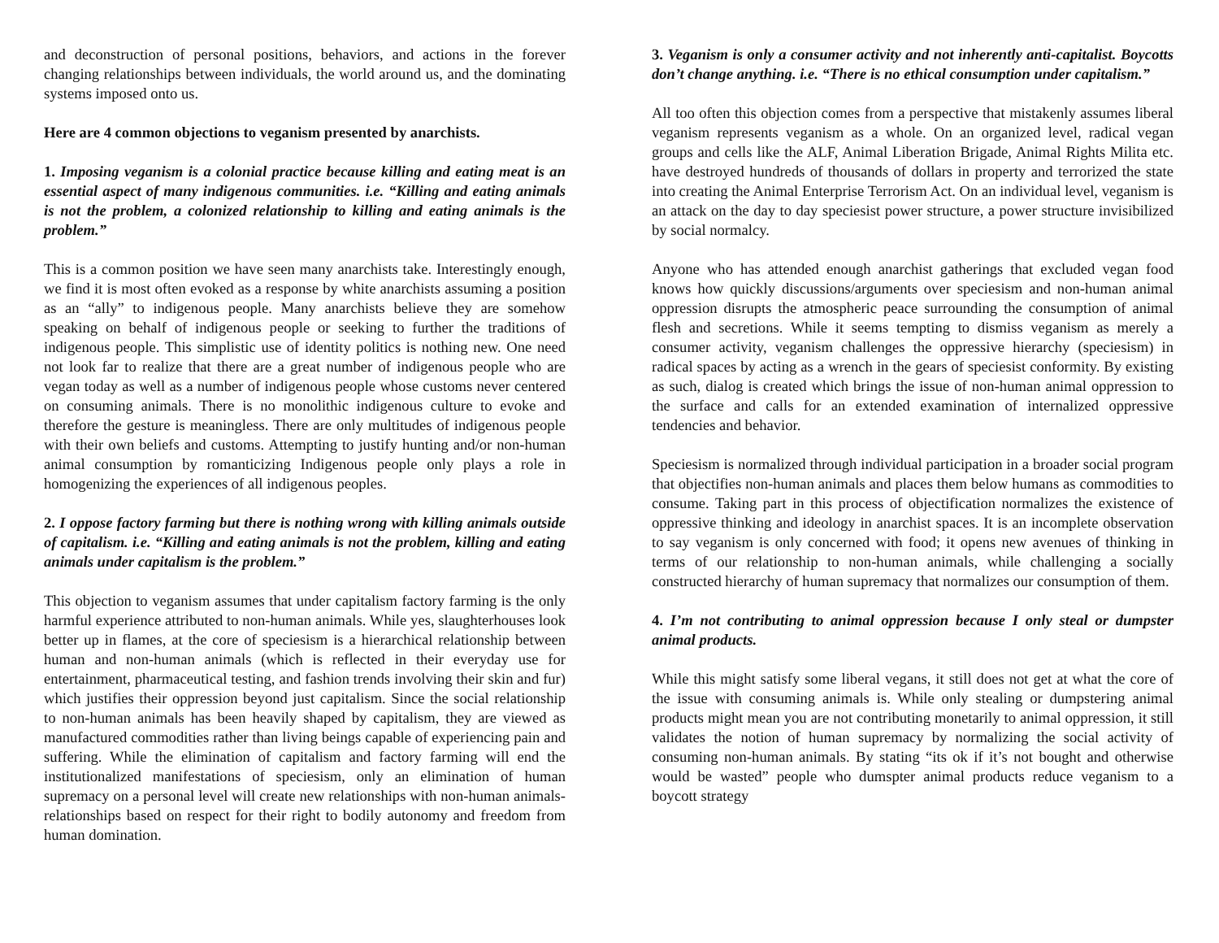and deconstruction of personal positions, behaviors, and actions in the forever changing relationships between individuals, the world around us, and the dominating systems imposed onto us.
Here are 4 common objections to veganism presented by anarchists.
1. Imposing veganism is a colonial practice because killing and eating meat is an essential aspect of many indigenous communities. i.e. “Killing and eating animals is not the problem, a colonized relationship to killing and eating animals is the problem.”
This is a common position we have seen many anarchists take. Interestingly enough, we find it is most often evoked as a response by white anarchists assuming a position as an “ally” to indigenous people. Many anarchists believe they are somehow speaking on behalf of indigenous people or seeking to further the traditions of indigenous people. This simplistic use of identity politics is nothing new. One need not look far to realize that there are a great number of indigenous people who are vegan today as well as a number of indigenous people whose customs never centered on consuming animals. There is no monolithic indigenous culture to evoke and therefore the gesture is meaningless. There are only multitudes of indigenous people with their own beliefs and customs. Attempting to justify hunting and/or non-human animal consumption by romanticizing Indigenous people only plays a role in homogenizing the experiences of all indigenous peoples.
2. I oppose factory farming but there is nothing wrong with killing animals outside of capitalism. i.e. “Killing and eating animals is not the problem, killing and eating animals under capitalism is the problem.”
This objection to veganism assumes that under capitalism factory farming is the only harmful experience attributed to non-human animals. While yes, slaughterhouses look better up in flames, at the core of speciesism is a hierarchical relationship between human and non-human animals (which is reflected in their everyday use for entertainment, pharmaceutical testing, and fashion trends involving their skin and fur) which justifies their oppression beyond just capitalism. Since the social relationship to non-human animals has been heavily shaped by capitalism, they are viewed as manufactured commodities rather than living beings capable of experiencing pain and suffering. While the elimination of capitalism and factory farming will end the institutionalized manifestations of speciesism, only an elimination of human supremacy on a personal level will create new relationships with non-human animals-relationships based on respect for their right to bodily autonomy and freedom from human domination.
3. Veganism is only a consumer activity and not inherently anti-capitalist. Boycotts don’t change anything. i.e. “There is no ethical consumption under capitalism.”
All too often this objection comes from a perspective that mistakenly assumes liberal veganism represents veganism as a whole. On an organized level, radical vegan groups and cells like the ALF, Animal Liberation Brigade, Animal Rights Milita etc. have destroyed hundreds of thousands of dollars in property and terrorized the state into creating the Animal Enterprise Terrorism Act. On an individual level, veganism is an attack on the day to day speciesist power structure, a power structure invisibilized by social normalcy.
Anyone who has attended enough anarchist gatherings that excluded vegan food knows how quickly discussions/arguments over speciesism and non-human animal oppression disrupts the atmospheric peace surrounding the consumption of animal flesh and secretions. While it seems tempting to dismiss veganism as merely a consumer activity, veganism challenges the oppressive hierarchy (speciesism) in radical spaces by acting as a wrench in the gears of speciesist conformity. By existing as such, dialog is created which brings the issue of non-human animal oppression to the surface and calls for an extended examination of internalized oppressive tendencies and behavior.
Speciesism is normalized through individual participation in a broader social program that objectifies non-human animals and places them below humans as commodities to consume. Taking part in this process of objectification normalizes the existence of oppressive thinking and ideology in anarchist spaces. It is an incomplete observation to say veganism is only concerned with food; it opens new avenues of thinking in terms of our relationship to non-human animals, while challenging a socially constructed hierarchy of human supremacy that normalizes our consumption of them.
4. I’m not contributing to animal oppression because I only steal or dumpster animal products.
While this might satisfy some liberal vegans, it still does not get at what the core of the issue with consuming animals is. While only stealing or dumpstering animal products might mean you are not contributing monetarily to animal oppression, it still validates the notion of human supremacy by normalizing the social activity of consuming non-human animals. By stating “its ok if it’s not bought and otherwise would be wasted” people who dumspter animal products reduce veganism to a boycott strategy